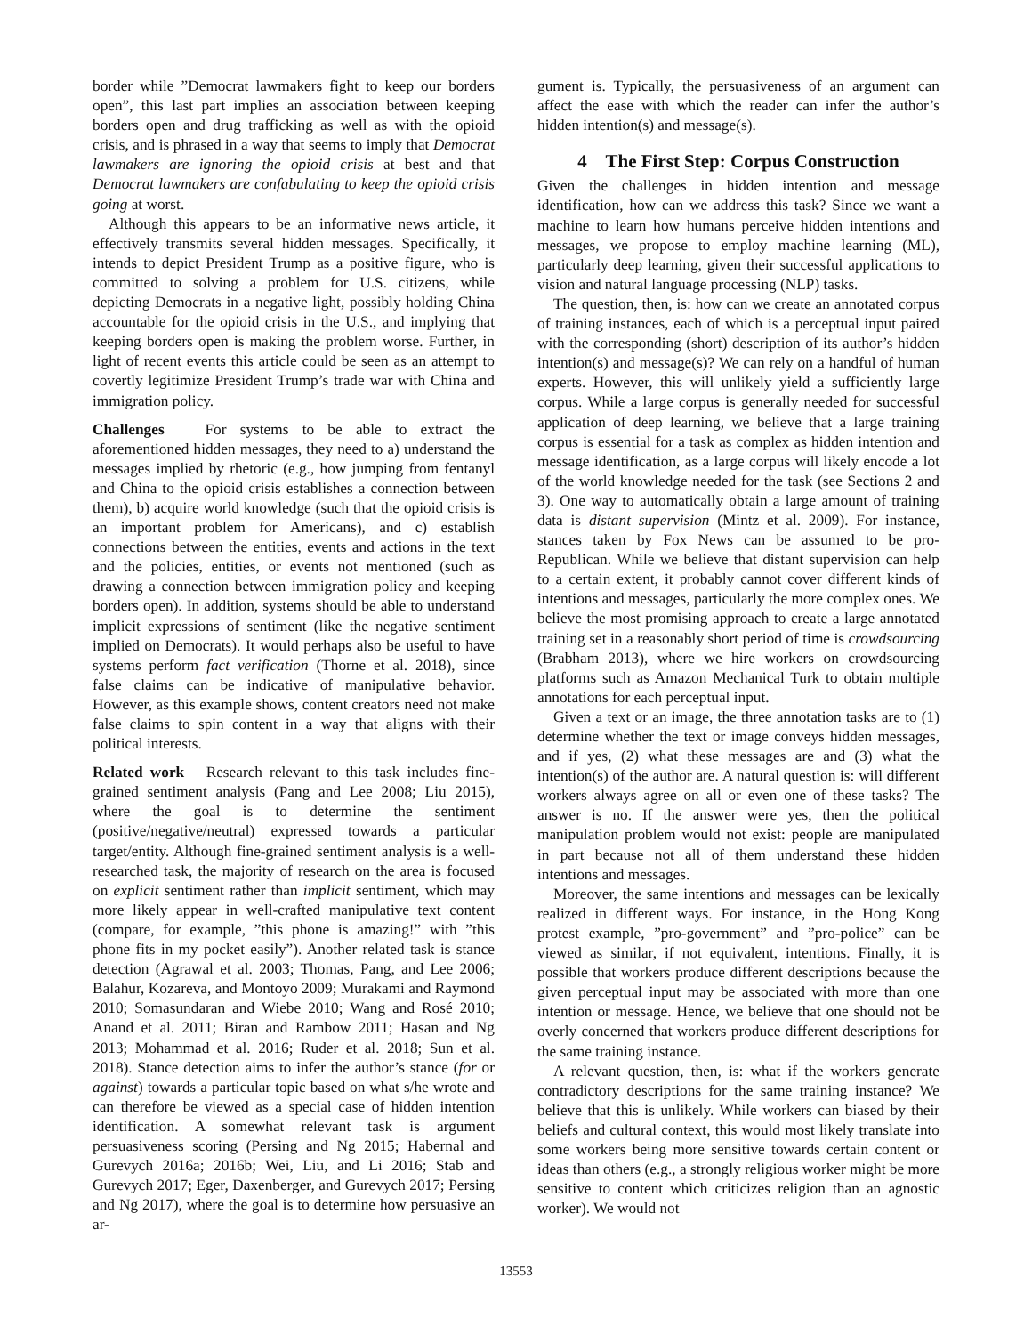border while ”Democrat lawmakers fight to keep our borders open”, this last part implies an association between keeping borders open and drug trafficking as well as with the opioid crisis, and is phrased in a way that seems to imply that Democrat lawmakers are ignoring the opioid crisis at best and that Democrat lawmakers are confabulating to keep the opioid crisis going at worst.
Although this appears to be an informative news article, it effectively transmits several hidden messages. Specifically, it intends to depict President Trump as a positive figure, who is committed to solving a problem for U.S. citizens, while depicting Democrats in a negative light, possibly holding China accountable for the opioid crisis in the U.S., and implying that keeping borders open is making the problem worse. Further, in light of recent events this article could be seen as an attempt to covertly legitimize President Trump’s trade war with China and immigration policy.
Challenges For systems to be able to extract the aforementioned hidden messages, they need to a) understand the messages implied by rhetoric (e.g., how jumping from fentanyl and China to the opioid crisis establishes a connection between them), b) acquire world knowledge (such that the opioid crisis is an important problem for Americans), and c) establish connections between the entities, events and actions in the text and the policies, entities, or events not mentioned (such as drawing a connection between immigration policy and keeping borders open). In addition, systems should be able to understand implicit expressions of sentiment (like the negative sentiment implied on Democrats). It would perhaps also be useful to have systems perform fact verification (Thorne et al. 2018), since false claims can be indicative of manipulative behavior. However, as this example shows, content creators need not make false claims to spin content in a way that aligns with their political interests.
Related work Research relevant to this task includes fine-grained sentiment analysis (Pang and Lee 2008; Liu 2015), where the goal is to determine the sentiment (positive/negative/neutral) expressed towards a particular target/entity. Although fine-grained sentiment analysis is a well-researched task, the majority of research on the area is focused on explicit sentiment rather than implicit sentiment, which may more likely appear in well-crafted manipulative text content (compare, for example, ”this phone is amazing!” with ”this phone fits in my pocket easily”). Another related task is stance detection (Agrawal et al. 2003; Thomas, Pang, and Lee 2006; Balahur, Kozareva, and Montoyo 2009; Murakami and Raymond 2010; Somasundaran and Wiebe 2010; Wang and Rosé 2010; Anand et al. 2011; Biran and Rambow 2011; Hasan and Ng 2013; Mohammad et al. 2016; Ruder et al. 2018; Sun et al. 2018). Stance detection aims to infer the author’s stance (for or against) towards a particular topic based on what s/he wrote and can therefore be viewed as a special case of hidden intention identification. A somewhat relevant task is argument persuasiveness scoring (Persing and Ng 2015; Habernal and Gurevych 2016a; 2016b; Wei, Liu, and Li 2016; Stab and Gurevych 2017; Eger, Daxenberger, and Gurevych 2017; Persing and Ng 2017), where the goal is to determine how persuasive an ar-
gument is. Typically, the persuasiveness of an argument can affect the ease with which the reader can infer the author’s hidden intention(s) and message(s).
4 The First Step: Corpus Construction
Given the challenges in hidden intention and message identification, how can we address this task? Since we want a machine to learn how humans perceive hidden intentions and messages, we propose to employ machine learning (ML), particularly deep learning, given their successful applications to vision and natural language processing (NLP) tasks.
The question, then, is: how can we create an annotated corpus of training instances, each of which is a perceptual input paired with the corresponding (short) description of its author’s hidden intention(s) and message(s)? We can rely on a handful of human experts. However, this will unlikely yield a sufficiently large corpus. While a large corpus is generally needed for successful application of deep learning, we believe that a large training corpus is essential for a task as complex as hidden intention and message identification, as a large corpus will likely encode a lot of the world knowledge needed for the task (see Sections 2 and 3). One way to automatically obtain a large amount of training data is distant supervision (Mintz et al. 2009). For instance, stances taken by Fox News can be assumed to be pro-Republican. While we believe that distant supervision can help to a certain extent, it probably cannot cover different kinds of intentions and messages, particularly the more complex ones. We believe the most promising approach to create a large annotated training set in a reasonably short period of time is crowdsourcing (Brabham 2013), where we hire workers on crowdsourcing platforms such as Amazon Mechanical Turk to obtain multiple annotations for each perceptual input.
Given a text or an image, the three annotation tasks are to (1) determine whether the text or image conveys hidden messages, and if yes, (2) what these messages are and (3) what the intention(s) of the author are. A natural question is: will different workers always agree on all or even one of these tasks? The answer is no. If the answer were yes, then the political manipulation problem would not exist: people are manipulated in part because not all of them understand these hidden intentions and messages.
Moreover, the same intentions and messages can be lexically realized in different ways. For instance, in the Hong Kong protest example, ”pro-government” and ”pro-police” can be viewed as similar, if not equivalent, intentions. Finally, it is possible that workers produce different descriptions because the given perceptual input may be associated with more than one intention or message. Hence, we believe that one should not be overly concerned that workers produce different descriptions for the same training instance.
A relevant question, then, is: what if the workers generate contradictory descriptions for the same training instance? We believe that this is unlikely. While workers can biased by their beliefs and cultural context, this would most likely translate into some workers being more sensitive towards certain content or ideas than others (e.g., a strongly religious worker might be more sensitive to content which criticizes religion than an agnostic worker). We would not
13553